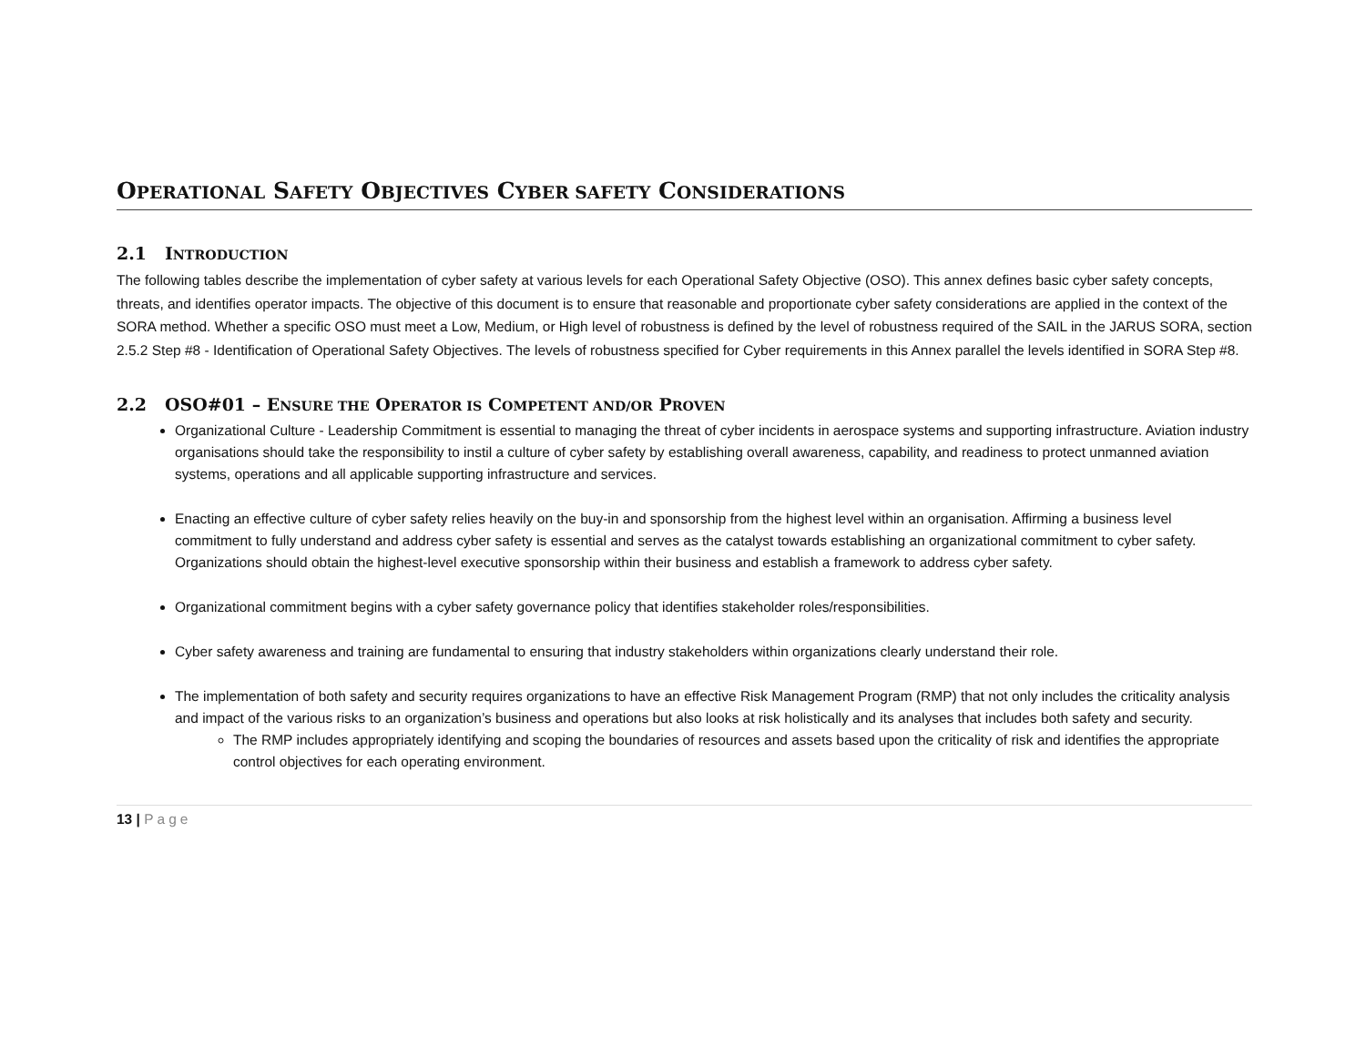OPERATIONAL SAFETY OBJECTIVES CYBER SAFETY CONSIDERATIONS
2.1 INTRODUCTION
The following tables describe the implementation of cyber safety at various levels for each Operational Safety Objective (OSO). This annex defines basic cyber safety concepts, threats, and identifies operator impacts. The objective of this document is to ensure that reasonable and proportionate cyber safety considerations are applied in the context of the SORA method. Whether a specific OSO must meet a Low, Medium, or High level of robustness is defined by the level of robustness required of the SAIL in the JARUS SORA, section 2.5.2 Step #8 - Identification of Operational Safety Objectives. The levels of robustness specified for Cyber requirements in this Annex parallel the levels identified in SORA Step #8.
2.2 OSO#01 – ENSURE THE OPERATOR IS COMPETENT AND/OR PROVEN
Organizational Culture - Leadership Commitment is essential to managing the threat of cyber incidents in aerospace systems and supporting infrastructure. Aviation industry organisations should take the responsibility to instil a culture of cyber safety by establishing overall awareness, capability, and readiness to protect unmanned aviation systems, operations and all applicable supporting infrastructure and services.
Enacting an effective culture of cyber safety relies heavily on the buy-in and sponsorship from the highest level within an organisation. Affirming a business level commitment to fully understand and address cyber safety is essential and serves as the catalyst towards establishing an organizational commitment to cyber safety. Organizations should obtain the highest-level executive sponsorship within their business and establish a framework to address cyber safety.
Organizational commitment begins with a cyber safety governance policy that identifies stakeholder roles/responsibilities.
Cyber safety awareness and training are fundamental to ensuring that industry stakeholders within organizations clearly understand their role.
The implementation of both safety and security requires organizations to have an effective Risk Management Program (RMP) that not only includes the criticality analysis and impact of the various risks to an organization’s business and operations but also looks at risk holistically and its analyses that includes both safety and security.
The RMP includes appropriately identifying and scoping the boundaries of resources and assets based upon the criticality of risk and identifies the appropriate control objectives for each operating environment.
13 | Page